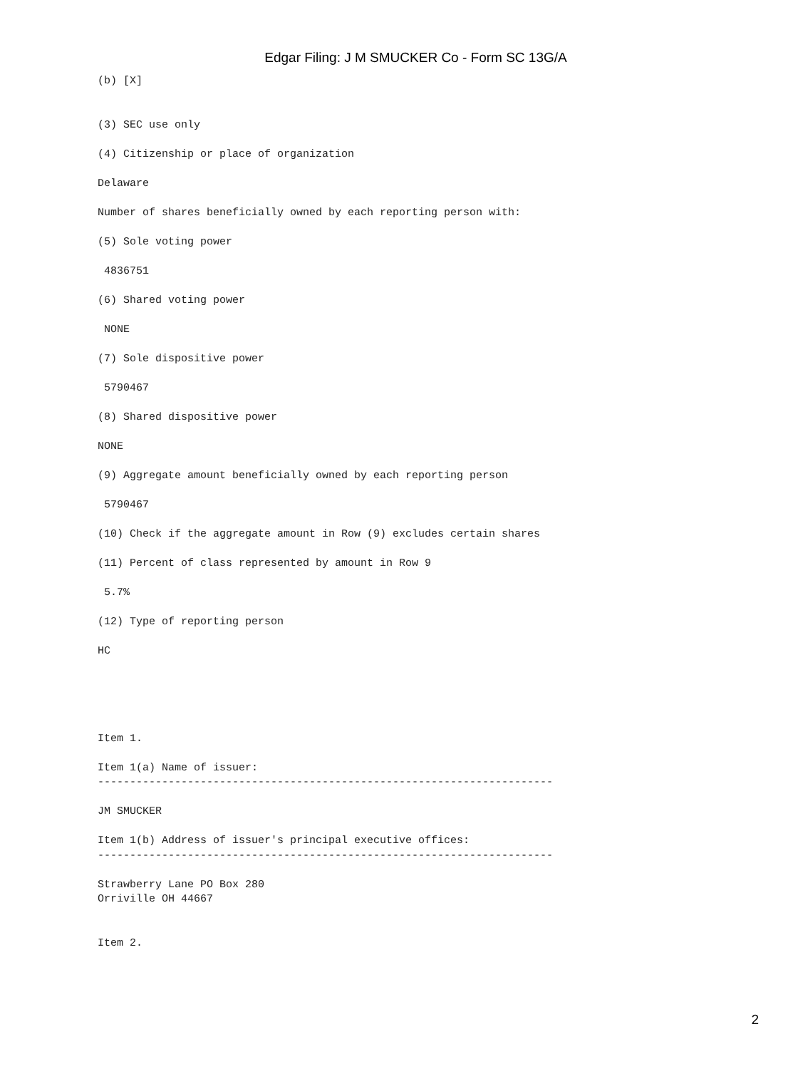Edgar Filing: J M SMUCKER Co - Form SC 13G/A
(b) [X]


(3) SEC use only

(4) Citizenship or place of organization

Delaware

Number of shares beneficially owned by each reporting person with:

(5) Sole voting power

 4836751

(6) Shared voting power

 NONE

(7) Sole dispositive power

 5790467

(8) Shared dispositive power

NONE

(9) Aggregate amount beneficially owned by each reporting person

 5790467

(10) Check if the aggregate amount in Row (9) excludes certain shares

(11) Percent of class represented by amount in Row 9

 5.7%

(12) Type of reporting person

HC





Item 1.

Item 1(a) Name of issuer:
-----------------------------------------------------------------------

JM SMUCKER

Item 1(b) Address of issuer's principal executive offices:
-----------------------------------------------------------------------

Strawberry Lane PO Box 280
Orriville OH 44667


Item 2.
2